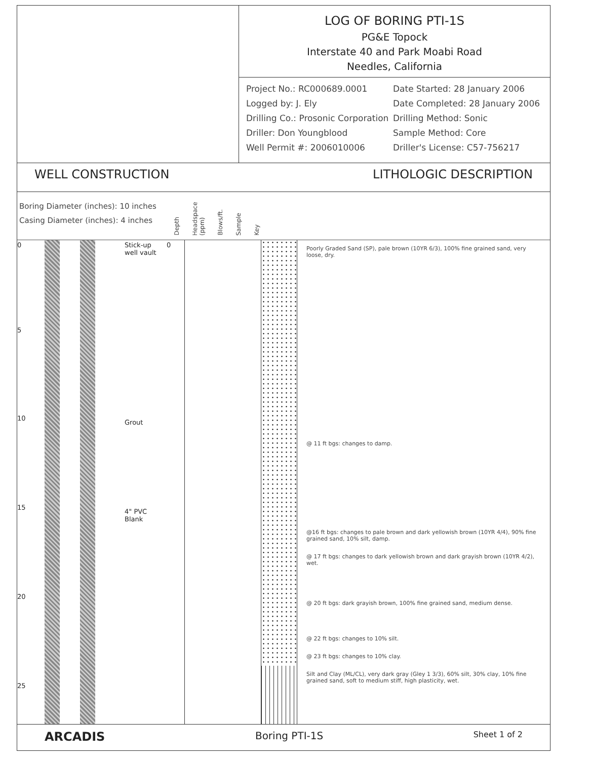LOG OF BORING PTI-1S
PG&E Topock
Interstate 40 and Park Moabi Road
Needles, California
Project No.: RC000689.0001
Date Started: 28 January 2006
Logged by: J. Ely
Date Completed: 28 January 2006
Drilling Co.: Prosonic Corporation
Drilling Method: Sonic
Driller: Don Youngblood
Sample Method: Core
Well Permit #: 2006010006
Driller's License: C57-756217
WELL CONSTRUCTION LITHOLOGIC DESCRIPTION
Boring Diameter (inches): 10 inches
Casing Diameter (inches): 4 inches
Depth Headspace (ppm) Blows/ft. Sample Key
0
5
10
15
20
25
Stick-up
well vault
Grout
4" PVC
Blank
0
Poorly Graded Sand (SP), pale brown (10YR 6/3), 100% fine grained sand, very loose, dry.
@ 11 ft bgs: changes to damp.
@16 ft bgs: changes to pale brown and dark yellowish brown (10YR 4/4), 90% fine grained sand, 10% silt, damp.
@ 17 ft bgs: changes to dark yellowish brown and dark grayish brown (10YR 4/2), wet.
@ 20 ft bgs: dark grayish brown, 100% fine grained sand, medium dense.
@ 22 ft bgs: changes to 10% silt.
@ 23 ft bgs: changes to 10% clay.
Silt and Clay (ML/CL), very dark gray (Gley 1 3/3), 60% silt, 30% clay, 10% fine grained sand, soft to medium stiff, high plasticity, wet.
ARCADIS Boring PTI-1S Sheet 1 of 2